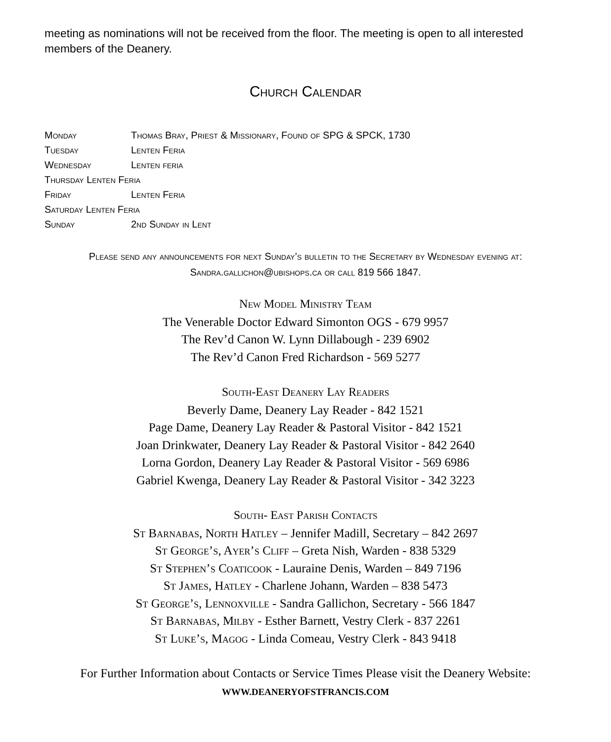meeting as nominations will not be received from the floor. The meeting is open to all interested members of the Deanery.
Church Calendar
| Monday | Thomas Bray, Priest & Missionary, Found of SPG & SPCK, 1730 |
| Tuesday | Lenten Feria |
| Wednesday | Lenten feria |
| Thursday Lenten Feria | |
| Friday | Lenten Feria |
| Saturday Lenten Feria | |
| Sunday | 2nd Sunday in Lent |
Please send any announcements for next Sunday’s bulletin to the Secretary by Wednesday evening at: Sandra.gallichon@ubishops.ca or call 819 566 1847.
New Model Ministry Team
The Venerable Doctor Edward Simonton OGS - 679 9957
The Rev’d Canon W. Lynn Dillabough - 239 6902
The Rev’d Canon Fred Richardson - 569 5277
South-East Deanery Lay Readers
Beverly Dame, Deanery Lay Reader - 842 1521
Page Dame, Deanery Lay Reader & Pastoral Visitor - 842 1521
Joan Drinkwater, Deanery Lay Reader & Pastoral Visitor - 842 2640
Lorna Gordon, Deanery Lay Reader & Pastoral Visitor - 569 6986
Gabriel Kwenga, Deanery Lay Reader & Pastoral Visitor - 342 3223
South- East Parish Contacts
St Barnabas, North Hatley – Jennifer Madill, Secretary – 842 2697
St George’s, Ayer’s Cliff – Greta Nish, Warden - 838 5329
St Stephen’s Coaticook - Lauraine Denis, Warden – 849 7196
St James, Hatley - Charlene Johann, Warden – 838 5473
St George’s, Lennoxville - Sandra Gallichon, Secretary - 566 1847
St Barnabas, Milby - Esther Barnett, Vestry Clerk - 837 2261
St Luke’s, Magog - Linda Comeau, Vestry Clerk - 843 9418
For Further Information about Contacts or Service Times Please visit the Deanery Website:
WWW.DEANERYOFSTFRANCIS.COM